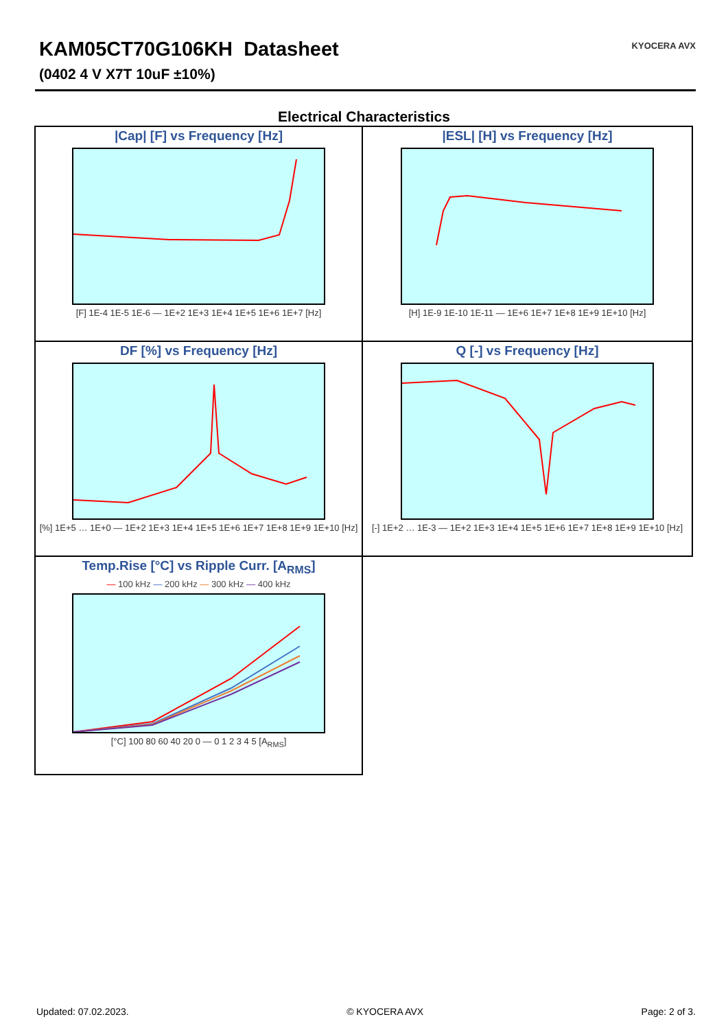KAM05CT70G106KH Datasheet
(0402 4 V X7T 10uF ±10%)
KYOCERA AVX
Electrical Characteristics
|Cap| [F] vs Frequency [Hz]
[F] 1E-4 1E-5 1E-6 — 1E+2 1E+3 1E+4 1E+5 1E+6 1E+7 [Hz]
|ESL| [H] vs Frequency [Hz]
[H] 1E-9 1E-10 1E-11 — 1E+6 1E+7 1E+8 1E+9 1E+10 [Hz]
DF [%] vs Frequency [Hz]
[%] 1E+5 … 1E+0 — 1E+2 1E+3 1E+4 1E+5 1E+6 1E+7 1E+8 1E+9 1E+10 [Hz]
Q [-] vs Frequency [Hz]
[-] 1E+2 … 1E-3 — 1E+2 1E+3 1E+4 1E+5 1E+6 1E+7 1E+8 1E+9 1E+10 [Hz]
Temp.Rise [°C] vs Ripple Curr. [A<sub>RMS</sub>]
— 100 kHz — 200 kHz — 300 kHz — 400 kHz
[°C] 100 80 60 40 20 0 — 0 1 2 3 4 5 [A<sub>RMS</sub>]
Updated: 07.02.2023. © KYOCERA AVX Page: 2 of 3.